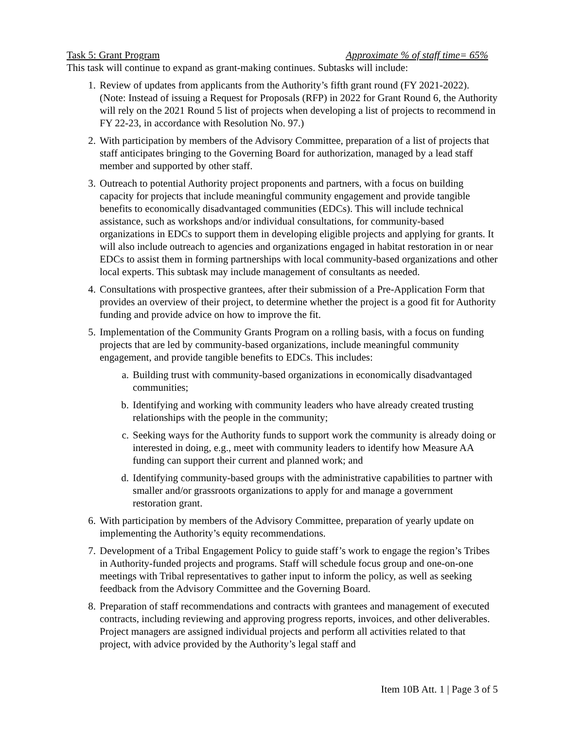Task 5: Grant Program Approximate % of staff time= 65%
This task will continue to expand as grant-making continues. Subtasks will include:
1. Review of updates from applicants from the Authority’s fifth grant round (FY 2021-2022). (Note: Instead of issuing a Request for Proposals (RFP) in 2022 for Grant Round 6, the Authority will rely on the 2021 Round 5 list of projects when developing a list of projects to recommend in FY 22-23, in accordance with Resolution No. 97.)
2. With participation by members of the Advisory Committee, preparation of a list of projects that staff anticipates bringing to the Governing Board for authorization, managed by a lead staff member and supported by other staff.
3. Outreach to potential Authority project proponents and partners, with a focus on building capacity for projects that include meaningful community engagement and provide tangible benefits to economically disadvantaged communities (EDCs). This will include technical assistance, such as workshops and/or individual consultations, for community-based organizations in EDCs to support them in developing eligible projects and applying for grants. It will also include outreach to agencies and organizations engaged in habitat restoration in or near EDCs to assist them in forming partnerships with local community-based organizations and other local experts. This subtask may include management of consultants as needed.
4. Consultations with prospective grantees, after their submission of a Pre-Application Form that provides an overview of their project, to determine whether the project is a good fit for Authority funding and provide advice on how to improve the fit.
5. Implementation of the Community Grants Program on a rolling basis, with a focus on funding projects that are led by community-based organizations, include meaningful community engagement, and provide tangible benefits to EDCs. This includes:
a. Building trust with community-based organizations in economically disadvantaged communities;
b. Identifying and working with community leaders who have already created trusting relationships with the people in the community;
c. Seeking ways for the Authority funds to support work the community is already doing or interested in doing, e.g., meet with community leaders to identify how Measure AA funding can support their current and planned work; and
d. Identifying community-based groups with the administrative capabilities to partner with smaller and/or grassroots organizations to apply for and manage a government restoration grant.
6. With participation by members of the Advisory Committee, preparation of yearly update on implementing the Authority’s equity recommendations.
7. Development of a Tribal Engagement Policy to guide staff’s work to engage the region’s Tribes in Authority-funded projects and programs. Staff will schedule focus group and one-on-one meetings with Tribal representatives to gather input to inform the policy, as well as seeking feedback from the Advisory Committee and the Governing Board.
8. Preparation of staff recommendations and contracts with grantees and management of executed contracts, including reviewing and approving progress reports, invoices, and other deliverables. Project managers are assigned individual projects and perform all activities related to that project, with advice provided by the Authority’s legal staff and
Item 10B Att. 1 | Page 3 of 5